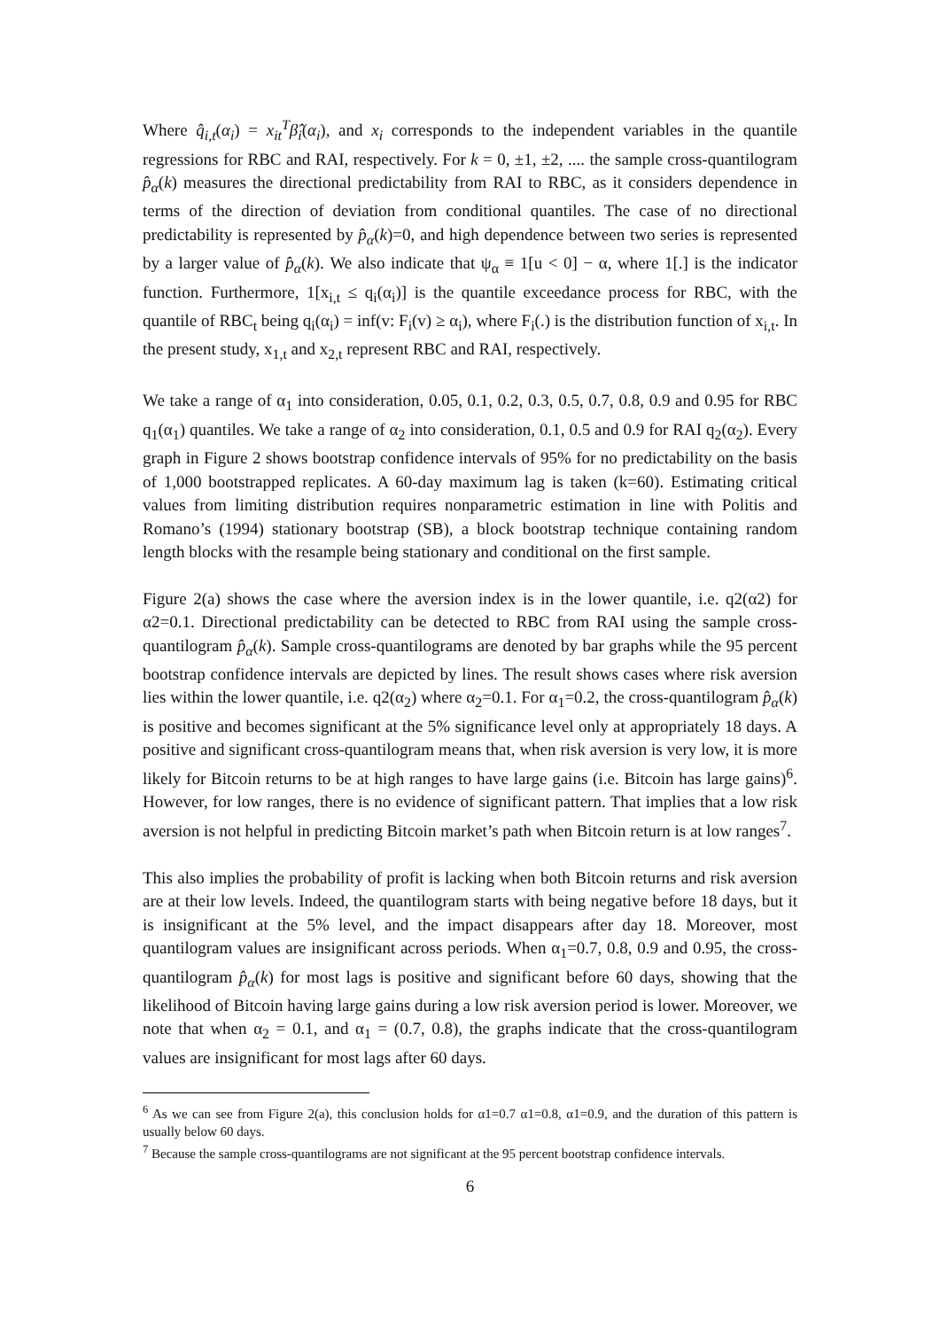Where q̂<sub>i,t</sub>(α<sub>i</sub>) = x<sub>it</sub><sup>T</sup>β̂<sub>i</sub>(α<sub>i</sub>), and x<sub>i</sub> corresponds to the independent variables in the quantile regressions for RBC and RAI, respectively. For k = 0, ±1, ±2, .... the sample cross-quantilogram p̂<sub>α</sub>(k) measures the directional predictability from RAI to RBC, as it considers dependence in terms of the direction of deviation from conditional quantiles. The case of no directional predictability is represented by p̂<sub>α</sub>(k)=0, and high dependence between two series is represented by a larger value of p̂<sub>α</sub>(k). We also indicate that ψ<sub>α</sub> ≡ 1[u < 0] − α, where 1[.] is the indicator function. Furthermore, 1[x<sub>i,t</sub> ≤ q<sub>i</sub>(α<sub>i</sub>)] is the quantile exceedance process for RBC, with the quantile of RBC<sub>t</sub> being q<sub>i</sub>(α<sub>i</sub>) = inf(v: F<sub>i</sub>(v) ≥ α<sub>i</sub>), where F<sub>i</sub>(.) is the distribution function of x<sub>i,t</sub>. In the present study, x<sub>1,t</sub> and x<sub>2,t</sub> represent RBC and RAI, respectively.
We take a range of α<sub>1</sub> into consideration, 0.05, 0.1, 0.2, 0.3, 0.5, 0.7, 0.8, 0.9 and 0.95 for RBC q<sub>1</sub>(α<sub>1</sub>) quantiles. We take a range of α<sub>2</sub> into consideration, 0.1, 0.5 and 0.9 for RAI q<sub>2</sub>(α<sub>2</sub>). Every graph in Figure 2 shows bootstrap confidence intervals of 95% for no predictability on the basis of 1,000 bootstrapped replicates. A 60-day maximum lag is taken (k=60). Estimating critical values from limiting distribution requires nonparametric estimation in line with Politis and Romano’s (1994) stationary bootstrap (SB), a block bootstrap technique containing random length blocks with the resample being stationary and conditional on the first sample.
Figure 2(a) shows the case where the aversion index is in the lower quantile, i.e. q2(α2) for α2=0.1. Directional predictability can be detected to RBC from RAI using the sample cross-quantilogram p̂<sub>α</sub>(k). Sample cross-quantilograms are denoted by bar graphs while the 95 percent bootstrap confidence intervals are depicted by lines. The result shows cases where risk aversion lies within the lower quantile, i.e. q2(α<sub>2</sub>) where α<sub>2</sub>=0.1. For α<sub>1</sub>=0.2, the cross-quantilogram p̂<sub>α</sub>(k) is positive and becomes significant at the 5% significance level only at appropriately 18 days. A positive and significant cross-quantilogram means that, when risk aversion is very low, it is more likely for Bitcoin returns to be at high ranges to have large gains (i.e. Bitcoin has large gains)<sup>6</sup>. However, for low ranges, there is no evidence of significant pattern. That implies that a low risk aversion is not helpful in predicting Bitcoin market’s path when Bitcoin return is at low ranges<sup>7</sup>.
This also implies the probability of profit is lacking when both Bitcoin returns and risk aversion are at their low levels. Indeed, the quantilogram starts with being negative before 18 days, but it is insignificant at the 5% level, and the impact disappears after day 18. Moreover, most quantilogram values are insignificant across periods. When α<sub>1</sub>=0.7, 0.8, 0.9 and 0.95, the cross-quantilogram p̂<sub>α</sub>(k) for most lags is positive and significant before 60 days, showing that the likelihood of Bitcoin having large gains during a low risk aversion period is lower. Moreover, we note that when α<sub>2</sub> = 0.1, and α<sub>1</sub> = (0.7, 0.8), the graphs indicate that the cross-quantilogram values are insignificant for most lags after 60 days.
<sup>6</sup> As we can see from Figure 2(a), this conclusion holds for α1=0.7 α1=0.8, α1=0.9, and the duration of this pattern is usually below 60 days.
<sup>7</sup> Because the sample cross-quantilograms are not significant at the 95 percent bootstrap confidence intervals.
6